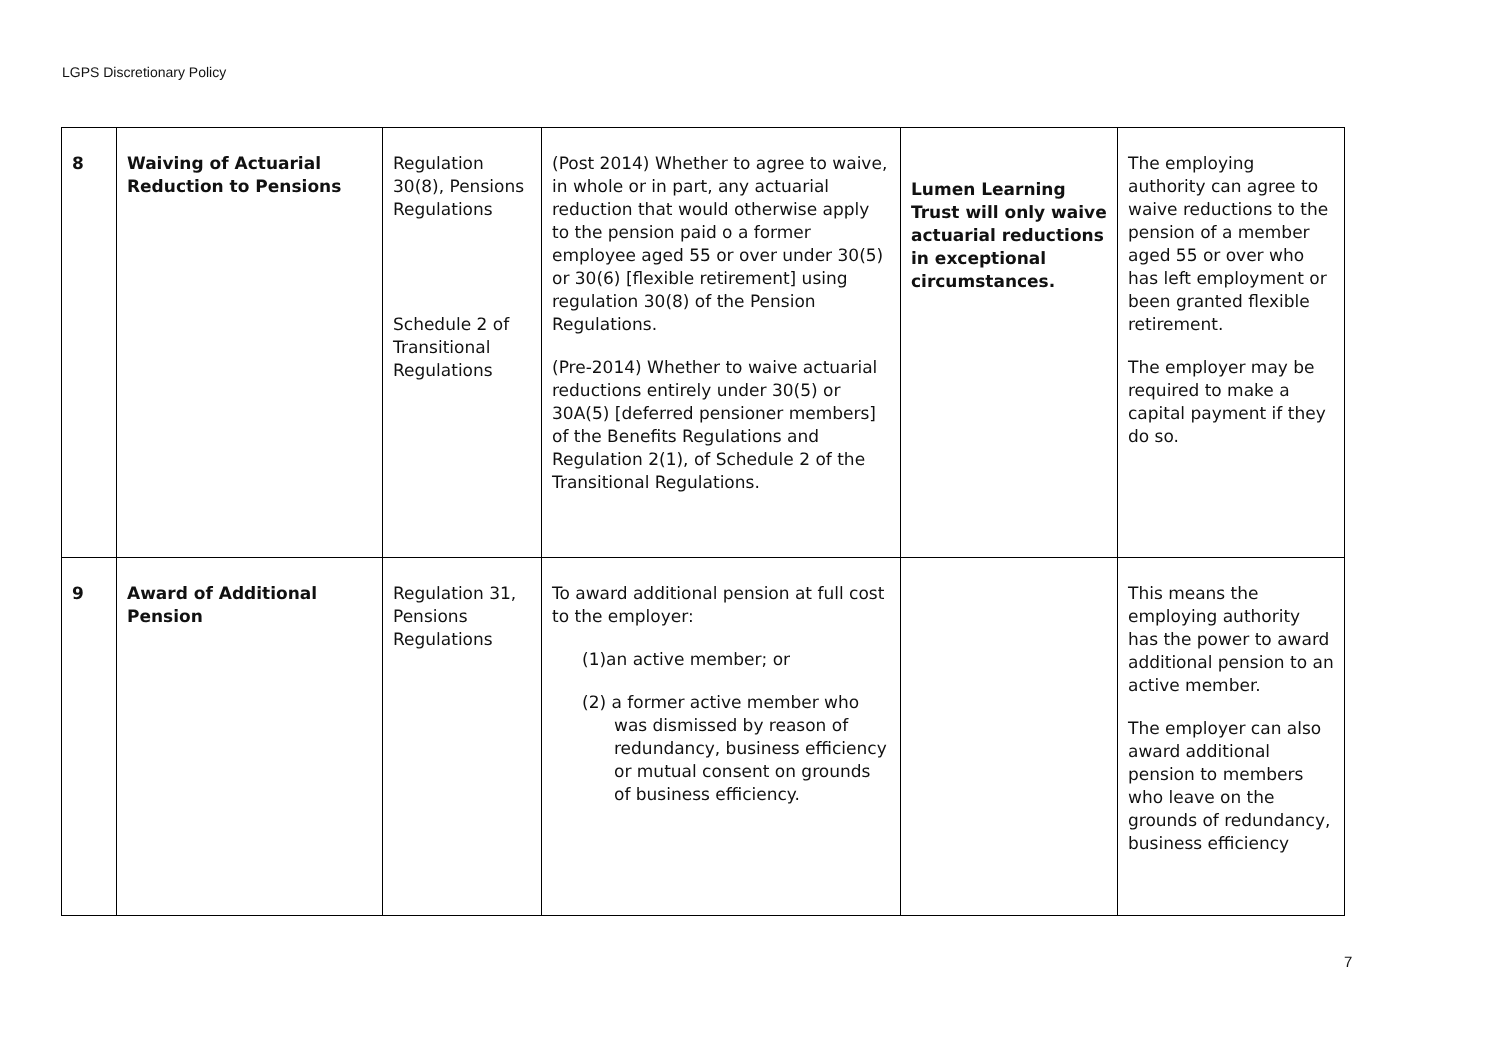LGPS Discretionary Policy
| 8 | Waiving of Actuarial Reduction to Pensions | Regulation 30(8), Pensions Regulations Schedule 2 of Transitional Regulations | (Post 2014) Whether to agree to waive, in whole or in part, any actuarial reduction that would otherwise apply to the pension paid o a former employee aged 55 or over under 30(5) or 30(6) [flexible retirement] using regulation 30(8) of the Pension Regulations. (Pre-2014) Whether to waive actuarial reductions entirely under 30(5) or 30A(5) [deferred pensioner members] of the Benefits Regulations and Regulation 2(1), of Schedule 2 of the Transitional Regulations. | Lumen Learning Trust will only waive actuarial reductions in exceptional circumstances. | The employing authority can agree to waive reductions to the pension of a member aged 55 or over who has left employment or been granted flexible retirement. The employer may be required to make a capital payment if they do so. |
| 9 | Award of Additional Pension | Regulation 31, Pensions Regulations | To award additional pension at full cost to the employer: (1)an active member; or (2) a former active member who was dismissed by reason of redundancy, business efficiency or mutual consent on grounds of business efficiency. | | This means the employing authority has the power to award additional pension to an active member. The employer can also award additional pension to members who leave on the grounds of redundancy, business efficiency |
7